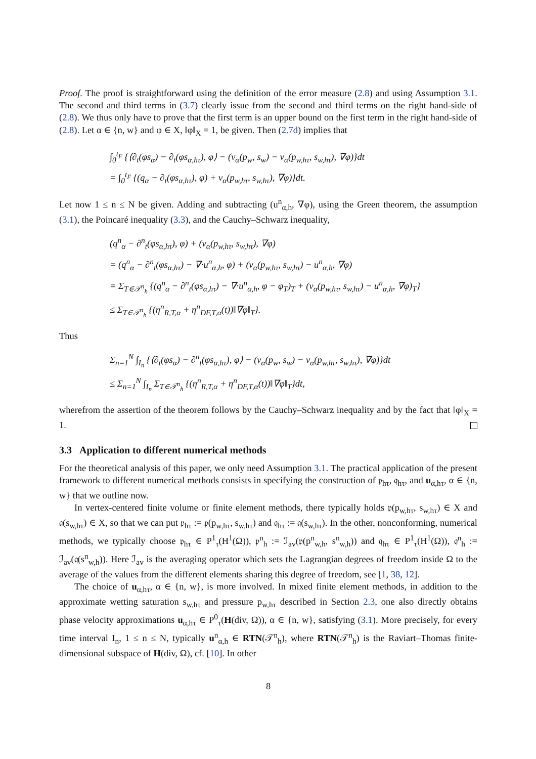Proof. The proof is straightforward using the definition of the error measure (2.8) and using Assumption 3.1. The second and third terms in (3.7) clearly issue from the second and third terms on the right hand-side of (2.8). We thus only have to prove that the first term is an upper bound on the first term in the right hand-side of (2.8). Let α ∈ {n, w} and φ ∈ X, ‖φ‖<sub>X</sub> = 1, be given. Then (2.7d) implies that
∫<sub>0</sub><sup>t<sub>F</sub></sup> {⟨∂<sub>t</sub>(φs<sub>α</sub>) − ∂<sub>t</sub>(φs<sub>α,hτ</sub>), φ⟩ − (v<sub>α</sub>(p<sub>w</sub>, s<sub>w</sub>) − v<sub>α</sub>(p<sub>w,hτ</sub>, s<sub>w,hτ</sub>), ∇φ)}dt
= ∫<sub>0</sub><sup>t<sub>F</sub></sup> {(q<sub>α</sub> − ∂<sub>t</sub>(φs<sub>α,hτ</sub>), φ) + v<sub>α</sub>(p<sub>w,hτ</sub>, s<sub>w,hτ</sub>), ∇φ)}dt.
Let now 1 ≤ n ≤ N be given. Adding and subtracting (u<sup>n</sup><sub>α,h</sub>, ∇φ), using the Green theorem, the assumption (3.1), the Poincaré inequality (3.3), and the Cauchy–Schwarz inequality,
(q<sup>n</sup><sub>α</sub> − ∂<sup>n</sup><sub>t</sub>(φs<sub>α,hτ</sub>), φ) + (v<sub>α</sub>(p<sub>w,hτ</sub>, s<sub>w,hτ</sub>), ∇φ)
= (q<sup>n</sup><sub>α</sub> − ∂<sup>n</sup><sub>t</sub>(φs<sub>α,hτ</sub>) − ∇·u<sup>n</sup><sub>α,h</sub>, φ) + (v<sub>α</sub>(p<sub>w,hτ</sub>, s<sub>w,hτ</sub>) − u<sup>n</sup><sub>α,h</sub>, ∇φ)
= Σ<sub>T∈𝒯<sup>n</sup><sub>h</sub></sub> {(q<sup>n</sup><sub>α</sub> − ∂<sup>n</sup><sub>t</sub>(φs<sub>α,hτ</sub>) − ∇·u<sup>n</sup><sub>α,h</sub>, φ − φ<sub>T</sub>)<sub>T</sub> + (v<sub>α</sub>(p<sub>w,hτ</sub>, s<sub>w,hτ</sub>) − u<sup>n</sup><sub>α,h</sub>, ∇φ)<sub>T</sub>}
≤ Σ<sub>T∈𝒯<sup>n</sup><sub>h</sub></sub> {(η<sup>n</sup><sub>R,T,α</sub> + η<sup>n</sup><sub>DF,T,α</sub>(t))‖∇φ‖<sub>T</sub>}.
Thus
Σ<sub>n=1</sub><sup>N</sup> ∫<sub>I<sub>n</sub></sub> {⟨∂<sub>t</sub>(φs<sub>α</sub>) − ∂<sup>n</sup><sub>t</sub>(φs<sub>α,hτ</sub>), φ⟩ − (v<sub>α</sub>(p<sub>w</sub>, s<sub>w</sub>) − v<sub>α</sub>(p<sub>w,hτ</sub>, s<sub>w,hτ</sub>), ∇φ)}dt
≤ Σ<sub>n=1</sub><sup>N</sup> ∫<sub>I<sub>n</sub></sub> Σ<sub>T∈𝒯<sup>n</sup><sub>h</sub></sub> {(η<sup>n</sup><sub>R,T,α</sub> + η<sup>n</sup><sub>DF,T,α</sub>(t))‖∇φ‖<sub>T</sub>}dt,
wherefrom the assertion of the theorem follows by the Cauchy–Schwarz inequality and by the fact that ‖φ‖<sub>X</sub> = 1.
3.3 Application to different numerical methods
For the theoretical analysis of this paper, we only need Assumption 3.1. The practical application of the present framework to different numerical methods consists in specifying the construction of 𝔭<sub>hτ</sub>, 𝔮<sub>hτ</sub>, and u<sub>α,hτ</sub>, α ∈ {n, w} that we outline now.
In vertex-centered finite volume or finite element methods, there typically holds 𝔭(p<sub>w,hτ</sub>, s<sub>w,hτ</sub>) ∈ X and 𝔮(s<sub>w,hτ</sub>) ∈ X, so that we can put 𝔭<sub>hτ</sub> := 𝔭(p<sub>w,hτ</sub>, s<sub>w,hτ</sub>) and 𝔮<sub>hτ</sub> := 𝔮(s<sub>w,hτ</sub>). In the other, nonconforming, numerical methods, we typically choose 𝔭<sub>hτ</sub> ∈ P<sup>1</sup><sub>τ</sub>(H<sup>1</sup>(Ω)), 𝔭<sup>n</sup><sub>h</sub> := ℐ<sub>av</sub>(𝔭(p<sup>n</sup><sub>w,h</sub>, s<sup>n</sup><sub>w,h</sub>)) and 𝔮<sub>hτ</sub> ∈ P<sup>1</sup><sub>τ</sub>(H<sup>1</sup>(Ω)), 𝔮<sup>n</sup><sub>h</sub> := ℐ<sub>av</sub>(𝔮(s<sup>n</sup><sub>w,h</sub>)). Here ℐ<sub>av</sub> is the averaging operator which sets the Lagrangian degrees of freedom inside Ω to the average of the values from the different elements sharing this degree of freedom, see [1, 38, 12].
The choice of u<sub>α,hτ</sub>, α ∈ {n, w}, is more involved. In mixed finite element methods, in addition to the approximate wetting saturation s<sub>w,hτ</sub> and pressure p<sub>w,hτ</sub> described in Section 2.3, one also directly obtains phase velocity approximations u<sub>α,hτ</sub> ∈ P<sup>0</sup><sub>τ</sub>(H(div, Ω)), α ∈ {n, w}, satisfying (3.1). More precisely, for every time interval I<sub>n</sub>, 1 ≤ n ≤ N, typically u<sup>n</sup><sub>α,h</sub> ∈ RTN(𝒯<sup>n</sup><sub>h</sub>), where RTN(𝒯<sup>n</sup><sub>h</sub>) is the Raviart–Thomas finite-dimensional subspace of H(div, Ω), cf. [10]. In other
8